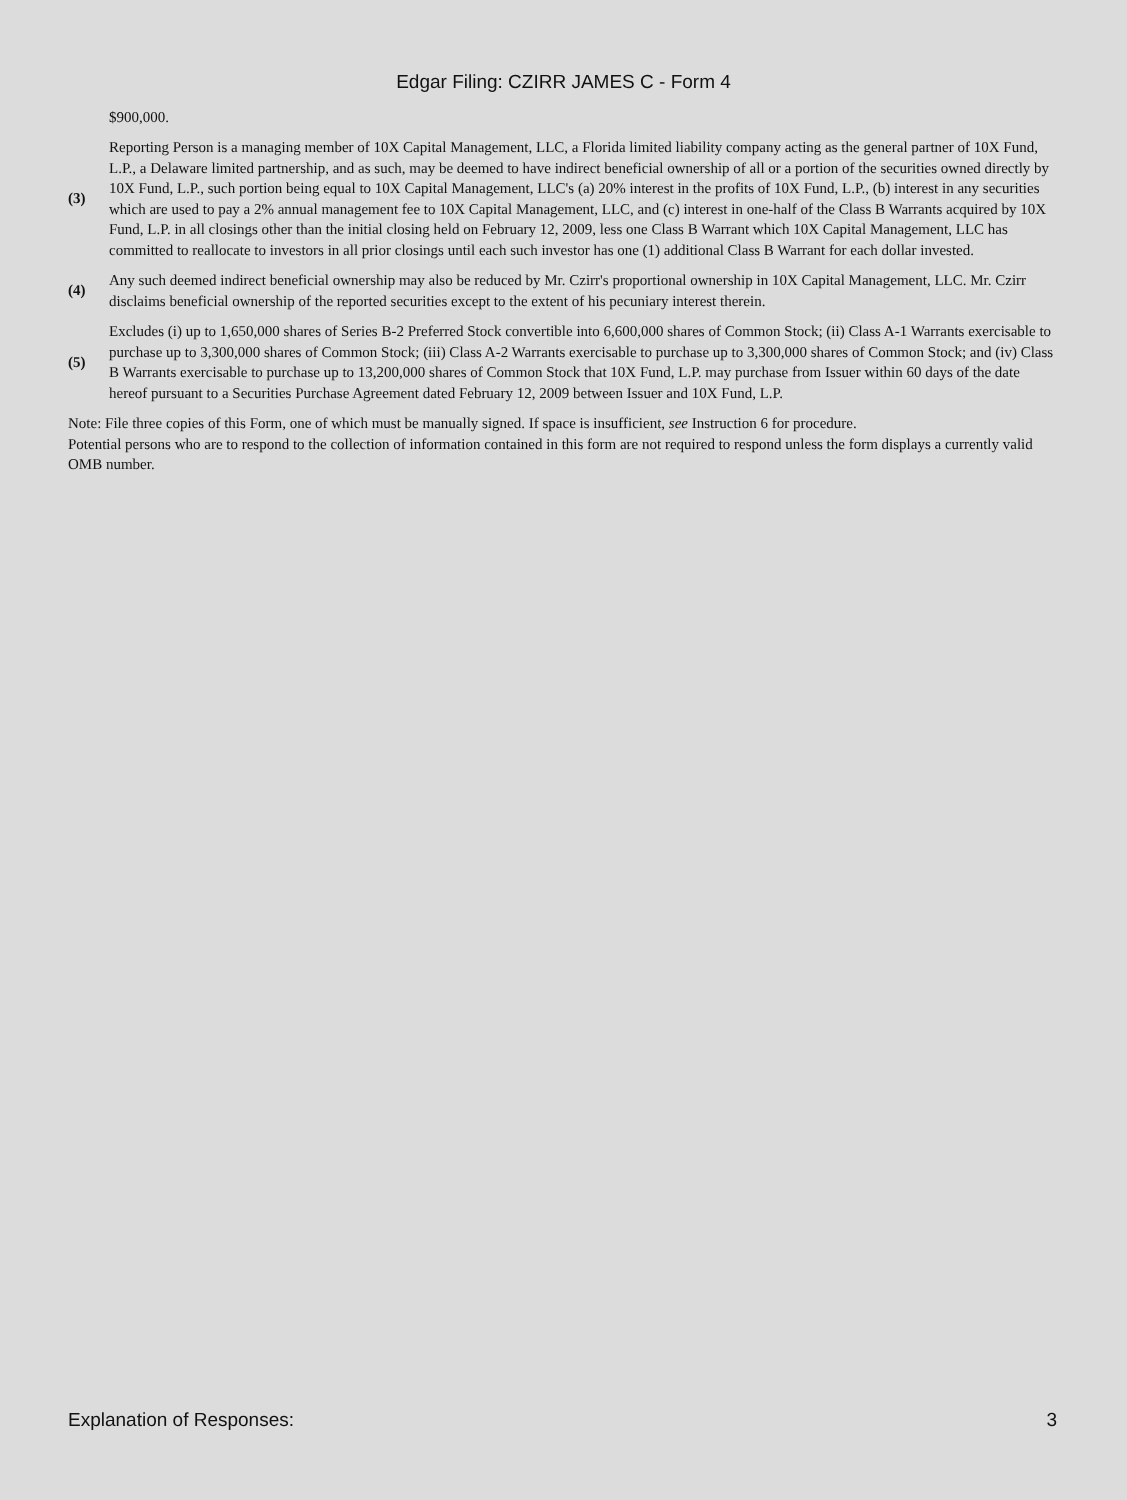Edgar Filing: CZIRR JAMES C - Form 4
$900,000.
(3)
Reporting Person is a managing member of 10X Capital Management, LLC, a Florida limited liability company acting as the general partner of 10X Fund, L.P., a Delaware limited partnership, and as such, may be deemed to have indirect beneficial ownership of all or a portion of the securities owned directly by 10X Fund, L.P., such portion being equal to 10X Capital Management, LLC's (a) 20% interest in the profits of 10X Fund, L.P., (b) interest in any securities which are used to pay a 2% annual management fee to 10X Capital Management, LLC, and (c) interest in one-half of the Class B Warrants acquired by 10X Fund, L.P. in all closings other than the initial closing held on February 12, 2009, less one Class B Warrant which 10X Capital Management, LLC has committed to reallocate to investors in all prior closings until each such investor has one (1) additional Class B Warrant for each dollar invested.
(4)
Any such deemed indirect beneficial ownership may also be reduced by Mr. Czirr's proportional ownership in 10X Capital Management, LLC. Mr. Czirr disclaims beneficial ownership of the reported securities except to the extent of his pecuniary interest therein.
(5)
Excludes (i) up to 1,650,000 shares of Series B-2 Preferred Stock convertible into 6,600,000 shares of Common Stock; (ii) Class A-1 Warrants exercisable to purchase up to 3,300,000 shares of Common Stock; (iii) Class A-2 Warrants exercisable to purchase up to 3,300,000 shares of Common Stock; and (iv) Class B Warrants exercisable to purchase up to 13,200,000 shares of Common Stock that 10X Fund, L.P. may purchase from Issuer within 60 days of the date hereof pursuant to a Securities Purchase Agreement dated February 12, 2009 between Issuer and 10X Fund, L.P.
Note: File three copies of this Form, one of which must be manually signed. If space is insufficient, see Instruction 6 for procedure.
Potential persons who are to respond to the collection of information contained in this form are not required to respond unless the form displays a currently valid OMB number.
Explanation of Responses: 3